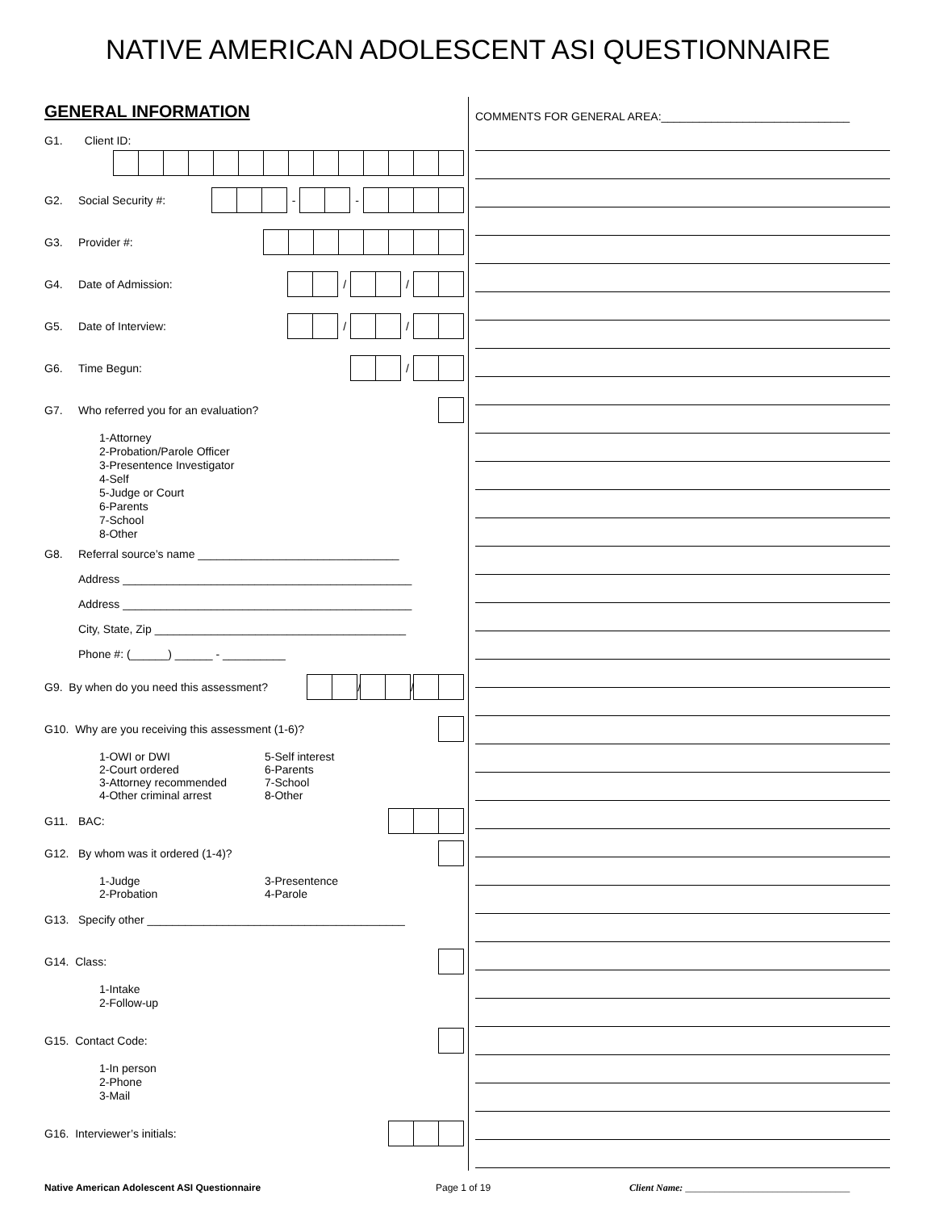NATIVE AMERICAN ADOLESCENT ASI QUESTIONNAIRE
GENERAL INFORMATION
G1. Client ID:
G2. Social Security #: - -
G3. Provider #:
G4. Date of Admission: / /
G5. Date of Interview: / /
G6. Time Begun: /
G7. Who referred you for an evaluation?
1-Attorney
2-Probation/Parole Officer
3-Presentence Investigator
4-Self
5-Judge or Court
6-Parents
7-School
8-Other
G8. Referral source’s name ________________________________
Address ______________________________________________
Address ______________________________________________
City, State, Zip ________________________________________
Phone #: (______) ______ - __________
G9. By when do you need this assessment? / /
G10. Why are you receiving this assessment (1-6)?
1-OWI or DWI
2-Court ordered
3-Attorney recommended
4-Other criminal arrest
5-Self interest
6-Parents
7-School
8-Other
G11. BAC:
G12. By whom was it ordered (1-4)?
1-Judge
2-Probation
3-Presentence
4-Parole
G13. Specify other _________________________________________
G14. Class:
1-Intake
2-Follow-up
G15. Contact Code:
1-In person
2-Phone
3-Mail
G16. Interviewer’s initials:
COMMENTS FOR GENERAL AREA:______________________________
Native American Adolescent ASI Questionnaire Page 1 of 19 Client Name: __________________________________